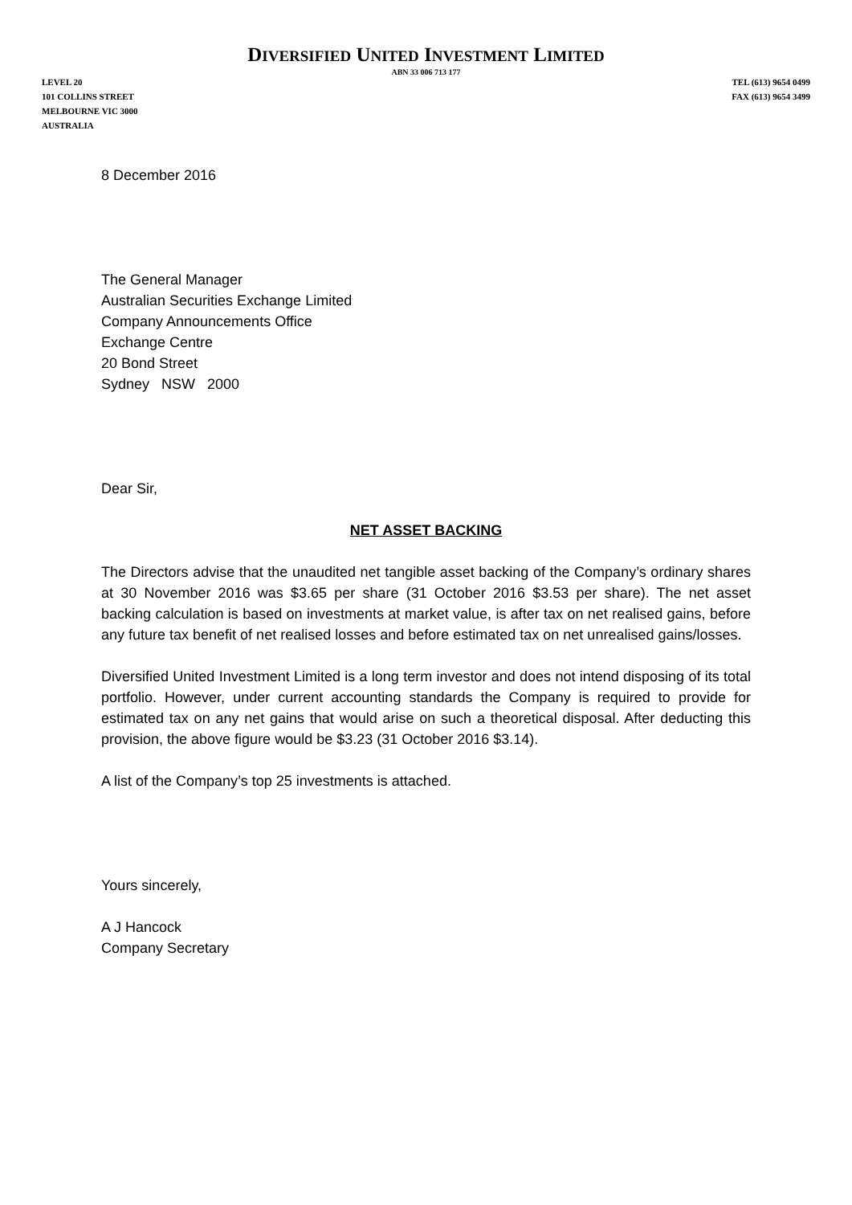DIVERSIFIED UNITED INVESTMENT LIMITED
ABN 33 006 713 177
LEVEL 20
101 COLLINS STREET
MELBOURNE VIC 3000
AUSTRALIA
TEL (613) 9654 0499
FAX (613) 9654 3499
8 December 2016
The General Manager
Australian Securities Exchange Limited
Company Announcements Office
Exchange Centre
20 Bond Street
Sydney NSW 2000
Dear Sir,
NET ASSET BACKING
The Directors advise that the unaudited net tangible asset backing of the Company’s ordinary shares at 30 November 2016 was $3.65 per share (31 October 2016 $3.53 per share). The net asset backing calculation is based on investments at market value, is after tax on net realised gains, before any future tax benefit of net realised losses and before estimated tax on net unrealised gains/losses.
Diversified United Investment Limited is a long term investor and does not intend disposing of its total portfolio. However, under current accounting standards the Company is required to provide for estimated tax on any net gains that would arise on such a theoretical disposal. After deducting this provision, the above figure would be $3.23 (31 October 2016 $3.14).
A list of the Company’s top 25 investments is attached.
Yours sincerely,
A J Hancock
Company Secretary